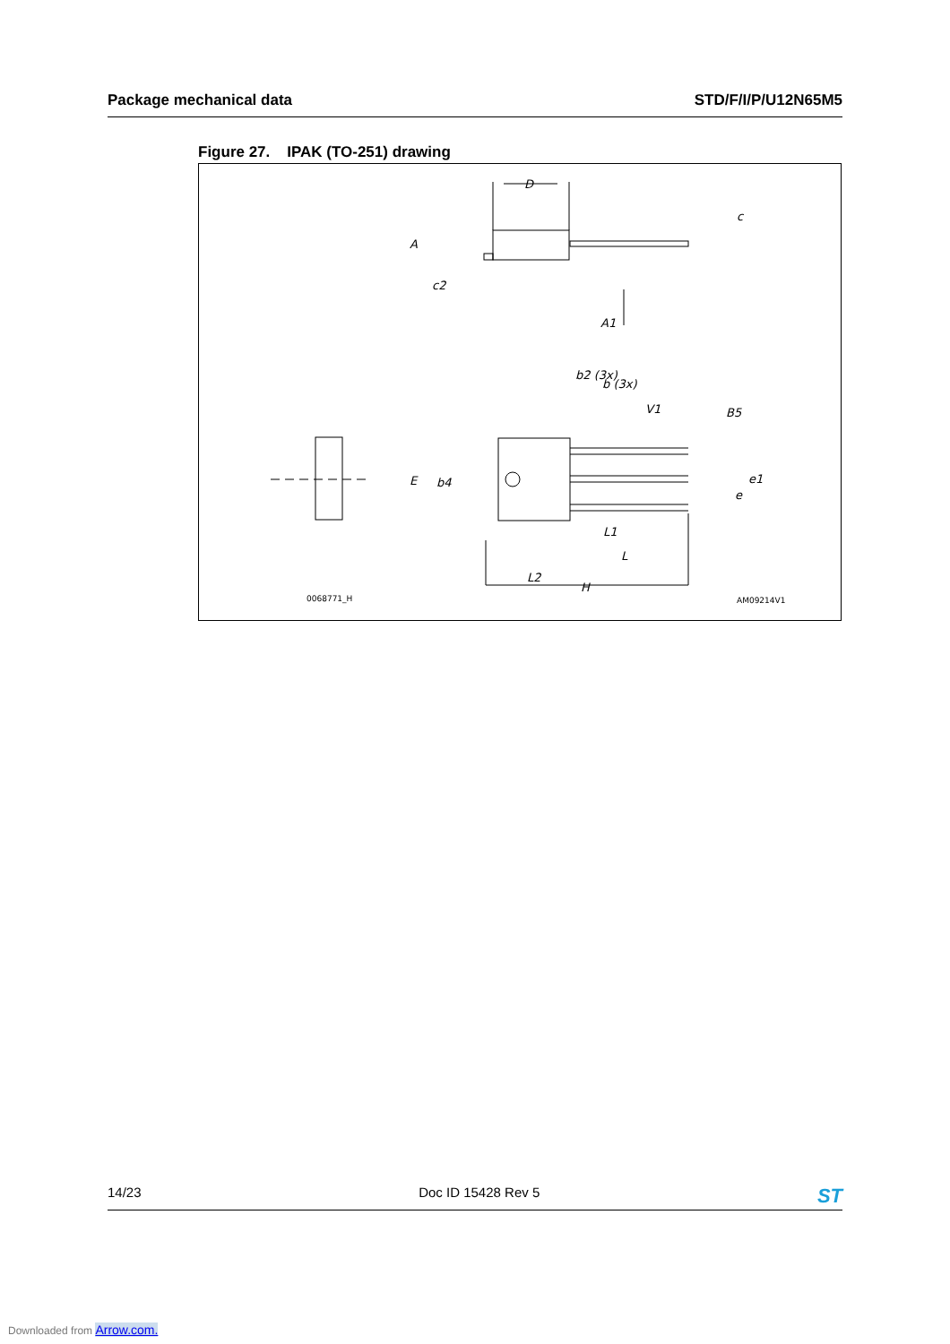Package mechanical data STD/F/I/P/U12N65M5
Figure 27. IPAK (TO-251) drawing
D
A
c2
c
A1
L2
E
b4
V1
B5
e1
e
L1
L
H
b2 (3x)
b (3x)
0068771_H
AM09214V1
14/23 Doc ID 15428 Rev 5 ST
Downloaded from Arrow.com.